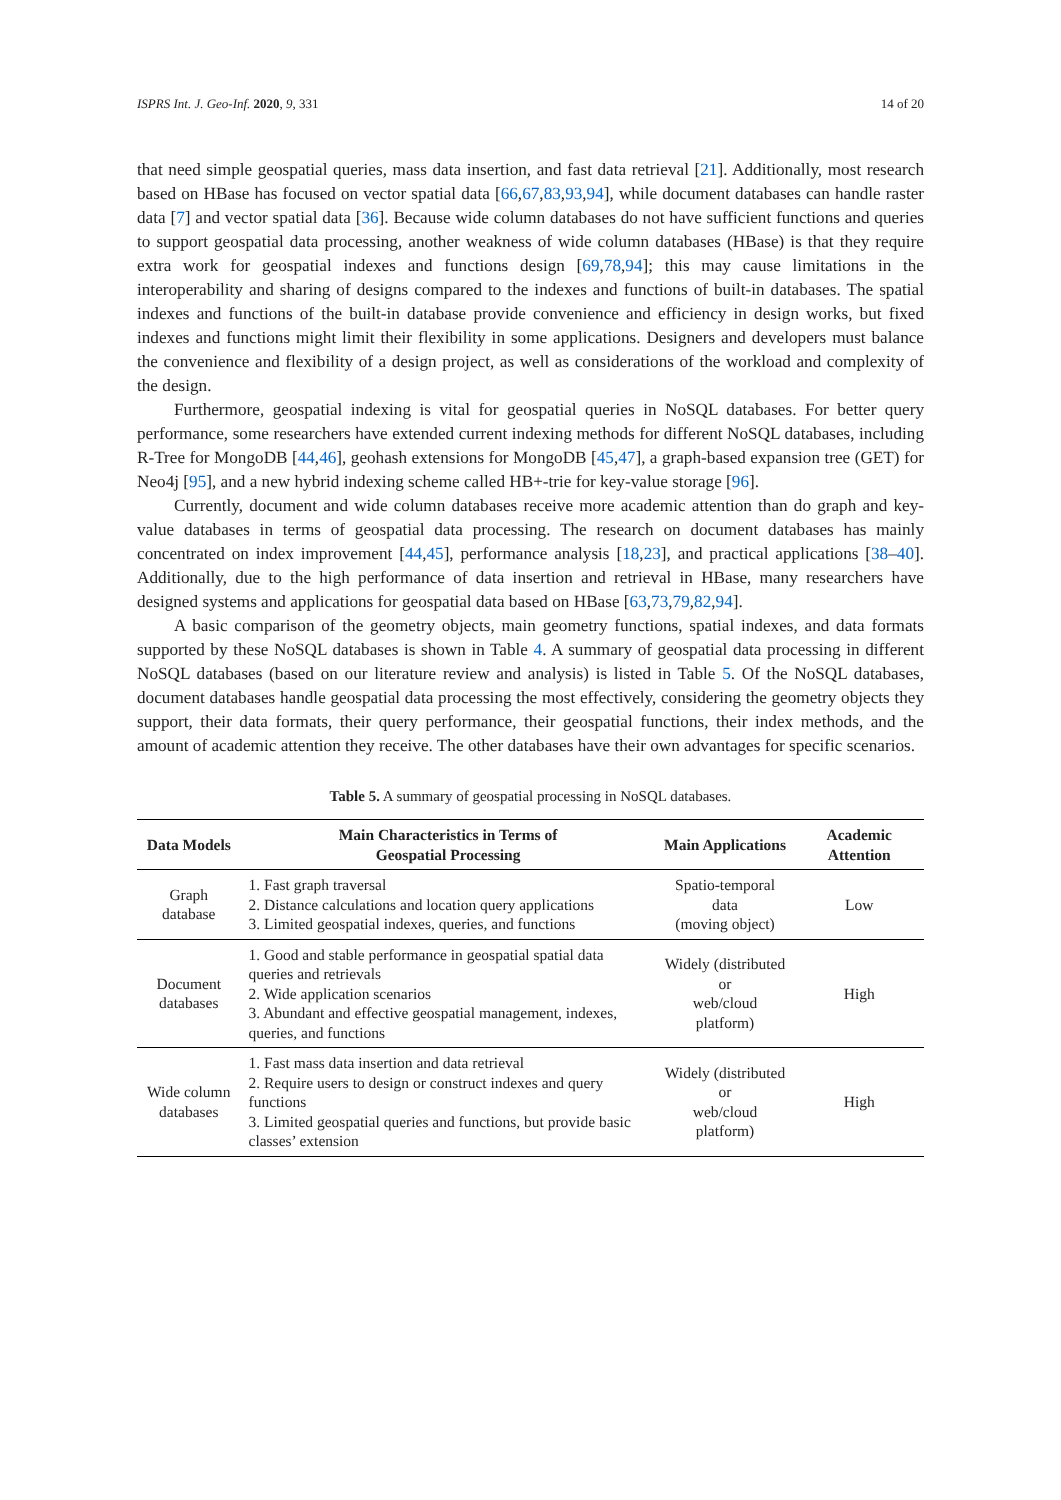ISPRS Int. J. Geo-Inf. 2020, 9, 331 14 of 20
that need simple geospatial queries, mass data insertion, and fast data retrieval [21]. Additionally, most research based on HBase has focused on vector spatial data [66,67,83,93,94], while document databases can handle raster data [7] and vector spatial data [36]. Because wide column databases do not have sufficient functions and queries to support geospatial data processing, another weakness of wide column databases (HBase) is that they require extra work for geospatial indexes and functions design [69,78,94]; this may cause limitations in the interoperability and sharing of designs compared to the indexes and functions of built-in databases. The spatial indexes and functions of the built-in database provide convenience and efficiency in design works, but fixed indexes and functions might limit their flexibility in some applications. Designers and developers must balance the convenience and flexibility of a design project, as well as considerations of the workload and complexity of the design.
Furthermore, geospatial indexing is vital for geospatial queries in NoSQL databases. For better query performance, some researchers have extended current indexing methods for different NoSQL databases, including R-Tree for MongoDB [44,46], geohash extensions for MongoDB [45,47], a graph-based expansion tree (GET) for Neo4j [95], and a new hybrid indexing scheme called HB+-trie for key-value storage [96].
Currently, document and wide column databases receive more academic attention than do graph and key-value databases in terms of geospatial data processing. The research on document databases has mainly concentrated on index improvement [44,45], performance analysis [18,23], and practical applications [38–40]. Additionally, due to the high performance of data insertion and retrieval in HBase, many researchers have designed systems and applications for geospatial data based on HBase [63,73,79,82,94].
A basic comparison of the geometry objects, main geometry functions, spatial indexes, and data formats supported by these NoSQL databases is shown in Table 4. A summary of geospatial data processing in different NoSQL databases (based on our literature review and analysis) is listed in Table 5. Of the NoSQL databases, document databases handle geospatial data processing the most effectively, considering the geometry objects they support, their data formats, their query performance, their geospatial functions, their index methods, and the amount of academic attention they receive. The other databases have their own advantages for specific scenarios.
Table 5. A summary of geospatial processing in NoSQL databases.
| Data Models | Main Characteristics in Terms of Geospatial Processing | Main Applications | Academic Attention |
| --- | --- | --- | --- |
| Graph database | 1. Fast graph traversal 2. Distance calculations and location query applications 3. Limited geospatial indexes, queries, and functions | Spatio-temporal data (moving object) | Low |
| Document databases | 1. Good and stable performance in geospatial spatial data queries and retrievals 2. Wide application scenarios 3. Abundant and effective geospatial management, indexes, queries, and functions | Widely (distributed or web/cloud platform) | High |
| Wide column databases | 1. Fast mass data insertion and data retrieval 2. Require users to design or construct indexes and query functions 3. Limited geospatial queries and functions, but provide basic classes’ extension | Widely (distributed or web/cloud platform) | High |